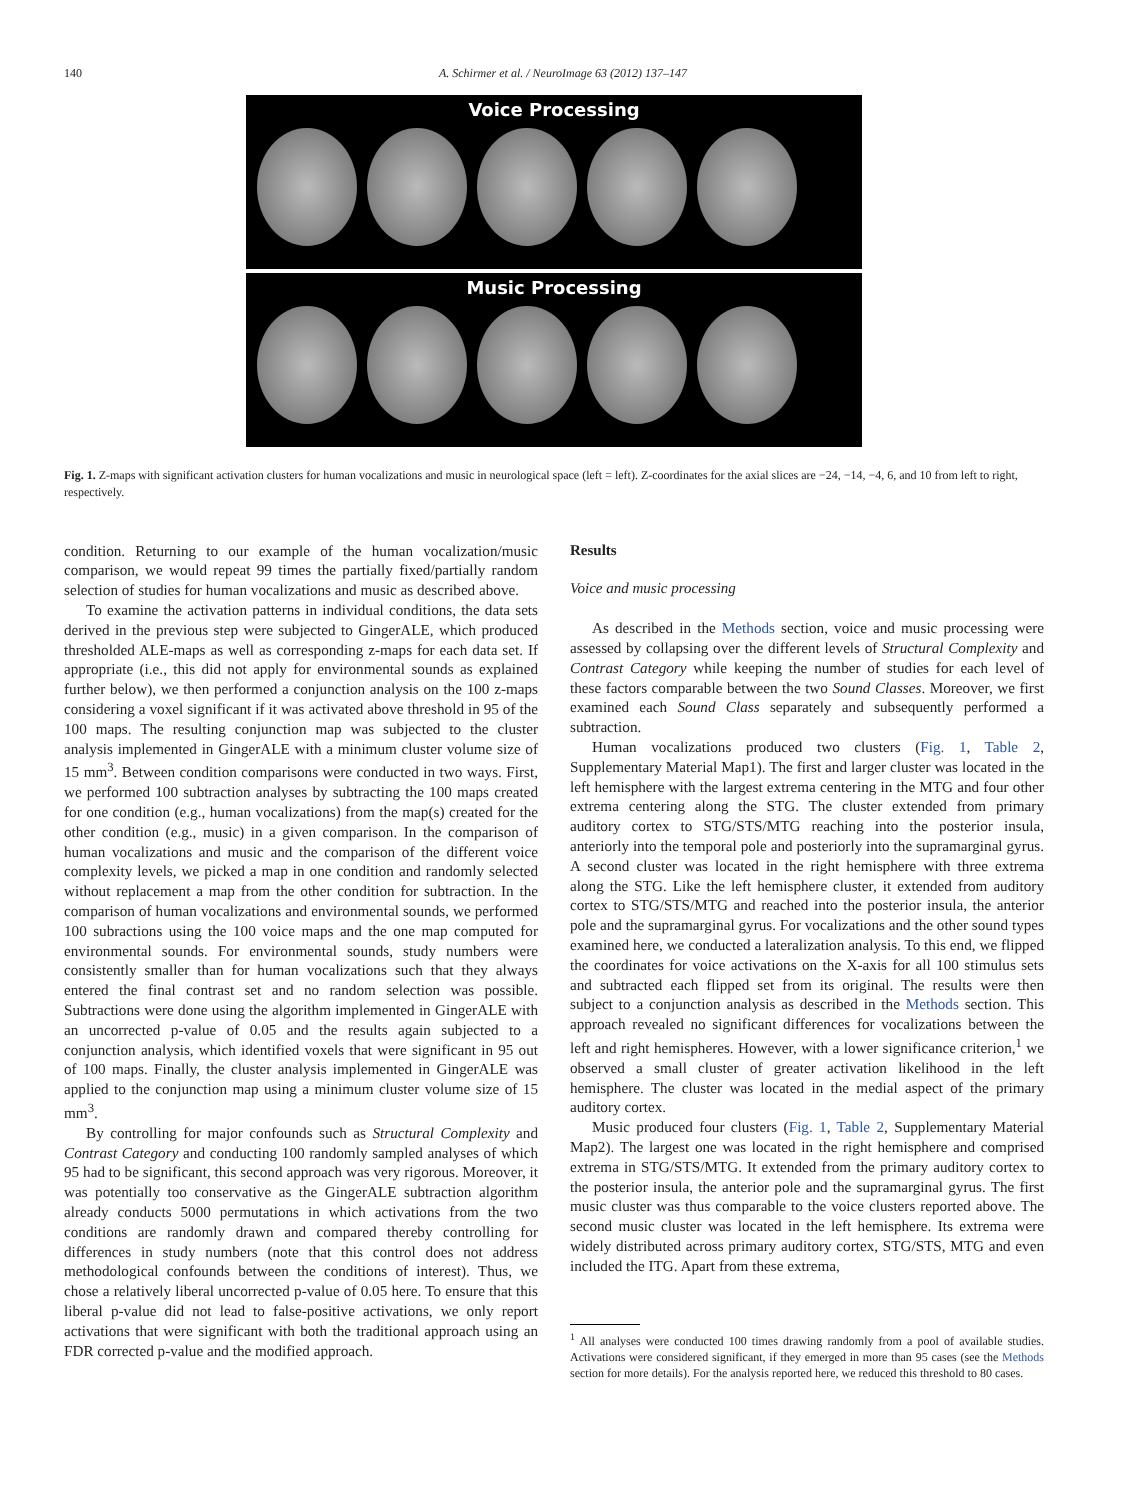140 A. Schirmer et al. / NeuroImage 63 (2012) 137–147
Voice Processing
Music Processing
Fig. 1. Z-maps with significant activation clusters for human vocalizations and music in neurological space (left = left). Z-coordinates for the axial slices are −24, −14, −4, 6, and 10 from left to right, respectively.
condition. Returning to our example of the human vocalization/music comparison, we would repeat 99 times the partially fixed/partially random selection of studies for human vocalizations and music as described above.
To examine the activation patterns in individual conditions, the data sets derived in the previous step were subjected to GingerALE, which produced thresholded ALE-maps as well as corresponding z-maps for each data set. If appropriate (i.e., this did not apply for environmental sounds as explained further below), we then performed a conjunction analysis on the 100 z-maps considering a voxel significant if it was activated above threshold in 95 of the 100 maps. The resulting conjunction map was subjected to the cluster analysis implemented in GingerALE with a minimum cluster volume size of 15 mm<sup>3</sup>. Between condition comparisons were conducted in two ways. First, we performed 100 subtraction analyses by subtracting the 100 maps created for one condition (e.g., human vocalizations) from the map(s) created for the other condition (e.g., music) in a given comparison. In the comparison of human vocalizations and music and the comparison of the different voice complexity levels, we picked a map in one condition and randomly selected without replacement a map from the other condition for subtraction. In the comparison of human vocalizations and environmental sounds, we performed 100 subractions using the 100 voice maps and the one map computed for environmental sounds. For environmental sounds, study numbers were consistently smaller than for human vocalizations such that they always entered the final contrast set and no random selection was possible. Subtractions were done using the algorithm implemented in GingerALE with an uncorrected p-value of 0.05 and the results again subjected to a conjunction analysis, which identified voxels that were significant in 95 out of 100 maps. Finally, the cluster analysis implemented in GingerALE was applied to the conjunction map using a minimum cluster volume size of 15 mm<sup>3</sup>.
By controlling for major confounds such as Structural Complexity and Contrast Category and conducting 100 randomly sampled analyses of which 95 had to be significant, this second approach was very rigorous. Moreover, it was potentially too conservative as the GingerALE subtraction algorithm already conducts 5000 permutations in which activations from the two conditions are randomly drawn and compared thereby controlling for differences in study numbers (note that this control does not address methodological confounds between the conditions of interest). Thus, we chose a relatively liberal uncorrected p-value of 0.05 here. To ensure that this liberal p-value did not lead to false-positive activations, we only report activations that were significant with both the traditional approach using an FDR corrected p-value and the modified approach.
Results
Voice and music processing
As described in the Methods section, voice and music processing were assessed by collapsing over the different levels of Structural Complexity and Contrast Category while keeping the number of studies for each level of these factors comparable between the two Sound Classes. Moreover, we first examined each Sound Class separately and subsequently performed a subtraction.
Human vocalizations produced two clusters (Fig. 1, Table 2, Supplementary Material Map1). The first and larger cluster was located in the left hemisphere with the largest extrema centering in the MTG and four other extrema centering along the STG. The cluster extended from primary auditory cortex to STG/STS/MTG reaching into the posterior insula, anteriorly into the temporal pole and posteriorly into the supramarginal gyrus. A second cluster was located in the right hemisphere with three extrema along the STG. Like the left hemisphere cluster, it extended from auditory cortex to STG/STS/MTG and reached into the posterior insula, the anterior pole and the supramarginal gyrus. For vocalizations and the other sound types examined here, we conducted a lateralization analysis. To this end, we flipped the coordinates for voice activations on the X-axis for all 100 stimulus sets and subtracted each flipped set from its original. The results were then subject to a conjunction analysis as described in the Methods section. This approach revealed no significant differences for vocalizations between the left and right hemispheres. However, with a lower significance criterion,<sup>1</sup> we observed a small cluster of greater activation likelihood in the left hemisphere. The cluster was located in the medial aspect of the primary auditory cortex.
Music produced four clusters (Fig. 1, Table 2, Supplementary Material Map2). The largest one was located in the right hemisphere and comprised extrema in STG/STS/MTG. It extended from the primary auditory cortex to the posterior insula, the anterior pole and the supramarginal gyrus. The first music cluster was thus comparable to the voice clusters reported above. The second music cluster was located in the left hemisphere. Its extrema were widely distributed across primary auditory cortex, STG/STS, MTG and even included the ITG. Apart from these extrema,
<sup>1</sup> All analyses were conducted 100 times drawing randomly from a pool of available studies. Activations were considered significant, if they emerged in more than 95 cases (see the Methods section for more details). For the analysis reported here, we reduced this threshold to 80 cases.